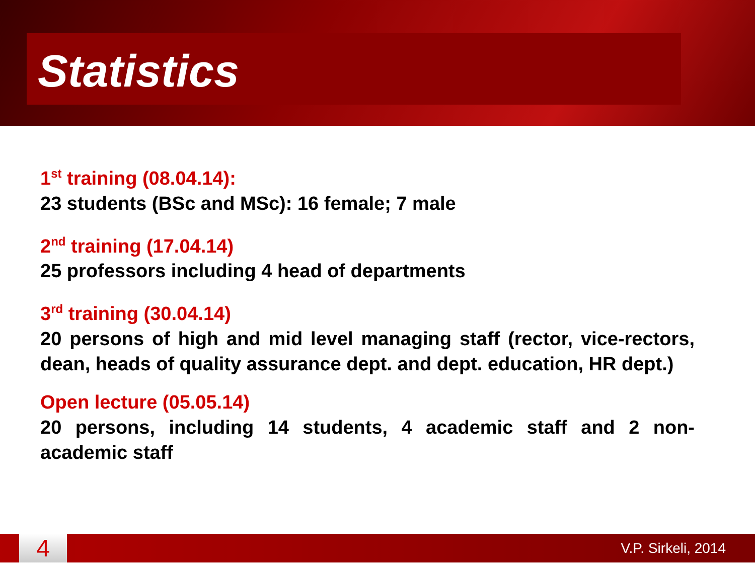Statistics
1<sup>st</sup> training (08.04.14):
23 students (BSc and MSc): 16 female; 7 male
2<sup>nd</sup> training (17.04.14)
25 professors including 4 head of departments
3<sup>rd</sup> training (30.04.14)
20 persons of high and mid level managing staff (rector, vice-rectors, dean, heads of quality assurance dept. and dept. education, HR dept.)
Open lecture (05.05.14)
20 persons, including 14 students, 4 academic staff and 2 non-academic staff
4
V.P. Sirkeli, 2014